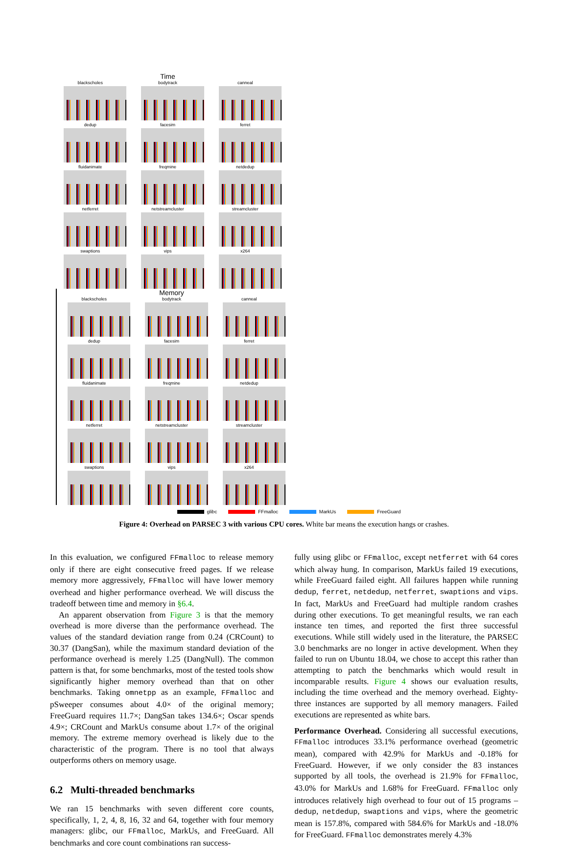Time
blackscholes
bodytrack
canneal
dedup
facesim
ferret
fluidanimate
freqmine
netdedup
netferret
netstreamcluster
streamcluster
swaptions
vips
x264
Memory
blackscholes
bodytrack
canneal
dedup
facesim
ferret
fluidanimate
freqmine
netdedup
netferret
netstreamcluster
streamcluster
swaptions
vips
x264
glibc FFmalloc MarkUs FreeGuard
Figure 4: Overhead on PARSEC 3 with various CPU cores. White bar means the execution hangs or crashes.
In this evaluation, we configured FFmalloc to release memory only if there are eight consecutive freed pages. If we release memory more aggressively, FFmalloc will have lower memory overhead and higher performance overhead. We will discuss the tradeoff between time and memory in §6.4.
An apparent observation from Figure 3 is that the memory overhead is more diverse than the performance overhead. The values of the standard deviation range from 0.24 (CRCount) to 30.37 (DangSan), while the maximum standard deviation of the performance overhead is merely 1.25 (DangNull). The common pattern is that, for some benchmarks, most of the tested tools show significantly higher memory overhead than that on other benchmarks. Taking omnetpp as an example, FFmalloc and pSweeper consumes about 4.0× of the original memory; FreeGuard requires 11.7×; DangSan takes 134.6×; Oscar spends 4.9×; CRCount and MarkUs consume about 1.7× of the original memory. The extreme memory overhead is likely due to the characteristic of the program. There is no tool that always outperforms others on memory usage.
6.2 Multi-threaded benchmarks
We ran 15 benchmarks with seven different core counts, specifically, 1, 2, 4, 8, 16, 32 and 64, together with four memory managers: glibc, our FFmalloc, MarkUs, and FreeGuard. All benchmarks and core count combinations ran success-
fully using glibc or FFmalloc, except netferret with 64 cores which alway hung. In comparison, MarkUs failed 19 executions, while FreeGuard failed eight. All failures happen while running dedup, ferret, netdedup, netferret, swaptions and vips. In fact, MarkUs and FreeGuard had multiple random crashes during other executions. To get meaningful results, we ran each instance ten times, and reported the first three successful executions. While still widely used in the literature, the PARSEC 3.0 benchmarks are no longer in active development. When they failed to run on Ubuntu 18.04, we chose to accept this rather than attempting to patch the benchmarks which would result in incomparable results. Figure 4 shows our evaluation results, including the time overhead and the memory overhead. Eighty-three instances are supported by all memory managers. Failed executions are represented as white bars.
Performance Overhead. Considering all successful executions, FFmalloc introduces 33.1% performance overhead (geometric mean), compared with 42.9% for MarkUs and -0.18% for FreeGuard. However, if we only consider the 83 instances supported by all tools, the overhead is 21.9% for FFmalloc, 43.0% for MarkUs and 1.68% for FreeGuard. FFmalloc only introduces relatively high overhead to four out of 15 programs – dedup, netdedup, swaptions and vips, where the geometric mean is 157.8%, compared with 584.6% for MarkUs and -18.0% for FreeGuard. FFmalloc demonstrates merely 4.3%